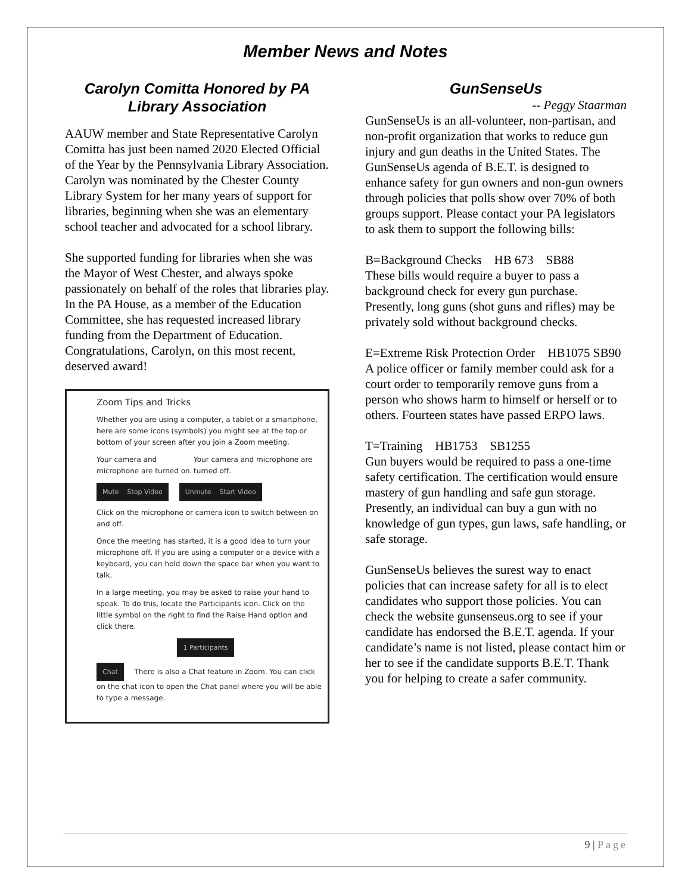Member News and Notes
Carolyn Comitta Honored by PA Library Association
AAUW member and State Representative Carolyn Comitta has just been named 2020 Elected Official of the Year by the Pennsylvania Library Association. Carolyn was nominated by the Chester County Library System for her many years of support for libraries, beginning when she was an elementary school teacher and advocated for a school library.
She supported funding for libraries when she was the Mayor of West Chester, and always spoke passionately on behalf of the roles that libraries play. In the PA House, as a member of the Education Committee, she has requested increased library funding from the Department of Education. Congratulations, Carolyn, on this most recent, deserved award!
Zoom Tips and Tricks
Whether you are using a computer, a tablet or a smartphone, here are some icons (symbols) you might see at the top or bottom of your screen after you join a Zoom meeting.
Your camera and microphone are turned on.
Your camera and microphone are turned off.
Mute Stop Video Unmute Start Video
Click on the microphone or camera icon to switch between on and off.
Once the meeting has started, it is a good idea to turn your microphone off. If you are using a computer or a device with a keyboard, you can hold down the space bar when you want to talk.
In a large meeting, you may be asked to raise your hand to speak. To do this, locate the Participants icon. Click on the little symbol on the right to find the Raise Hand option and click there.
1 Participants
Chat There is also a Chat feature in Zoom. You can click on the chat icon to open the Chat panel where you will be able to type a message.
GunSenseUs
-- Peggy Staarman
GunSenseUs is an all-volunteer, non-partisan, and non-profit organization that works to reduce gun injury and gun deaths in the United States. The GunSenseUs agenda of B.E.T. is designed to enhance safety for gun owners and non-gun owners through policies that polls show over 70% of both groups support. Please contact your PA legislators to ask them to support the following bills:
B=Background Checks HB 673 SB88
These bills would require a buyer to pass a background check for every gun purchase. Presently, long guns (shot guns and rifles) may be privately sold without background checks.
E=Extreme Risk Protection Order HB1075 SB90
A police officer or family member could ask for a court order to temporarily remove guns from a person who shows harm to himself or herself or to others. Fourteen states have passed ERPO laws.
T=Training HB1753 SB1255
Gun buyers would be required to pass a one-time safety certification. The certification would ensure mastery of gun handling and safe gun storage. Presently, an individual can buy a gun with no knowledge of gun types, gun laws, safe handling, or safe storage.
GunSenseUs believes the surest way to enact policies that can increase safety for all is to elect candidates who support those policies. You can check the website gunsenseus.org to see if your candidate has endorsed the B.E.T. agenda. If your candidate’s name is not listed, please contact him or her to see if the candidate supports B.E.T. Thank you for helping to create a safer community.
9 | Page